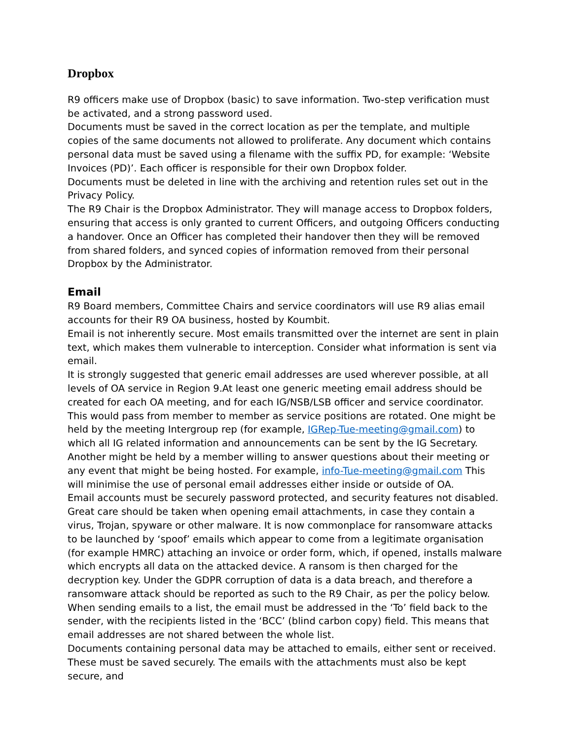Dropbox
R9 officers make use of Dropbox (basic) to save information. Two-step verification must be activated, and a strong password used.
Documents must be saved in the correct location as per the template, and multiple copies of the same documents not allowed to proliferate. Any document which contains personal data must be saved using a filename with the suffix PD, for example: ‘Website Invoices (PD)’. Each officer is responsible for their own Dropbox folder.
Documents must be deleted in line with the archiving and retention rules set out in the Privacy Policy.
The R9 Chair is the Dropbox Administrator. They will manage access to Dropbox folders, ensuring that access is only granted to current Officers, and outgoing Officers conducting a handover. Once an Officer has completed their handover then they will be removed from shared folders, and synced copies of information removed from their personal Dropbox by the Administrator.
Email
R9 Board members, Committee Chairs and service coordinators will use R9 alias email accounts for their R9 OA business, hosted by Koumbit.
Email is not inherently secure. Most emails transmitted over the internet are sent in plain text, which makes them vulnerable to interception. Consider what information is sent via email.
It is strongly suggested that generic email addresses are used wherever possible, at all levels of OA service in Region 9.At least one generic meeting email address should be created for each OA meeting, and for each IG/NSB/LSB officer and service coordinator. This would pass from member to member as service positions are rotated. One might be held by the meeting Intergroup rep (for example, IGRep-Tue-meeting@gmail.com) to which all IG related information and announcements can be sent by the IG Secretary. Another might be held by a member willing to answer questions about their meeting or any event that might be being hosted. For example, info-Tue-meeting@gmail.com This will minimise the use of personal email addresses either inside or outside of OA.
Email accounts must be securely password protected, and security features not disabled.
Great care should be taken when opening email attachments, in case they contain a virus, Trojan, spyware or other malware. It is now commonplace for ransomware attacks to be launched by ‘spoof’ emails which appear to come from a legitimate organisation (for example HMRC) attaching an invoice or order form, which, if opened, installs malware which encrypts all data on the attacked device. A ransom is then charged for the decryption key. Under the GDPR corruption of data is a data breach, and therefore a ransomware attack should be reported as such to the R9 Chair, as per the policy below.
When sending emails to a list, the email must be addressed in the ‘To’ field back to the sender, with the recipients listed in the ‘BCC’ (blind carbon copy) field. This means that email addresses are not shared between the whole list.
Documents containing personal data may be attached to emails, either sent or received. These must be saved securely. The emails with the attachments must also be kept secure, and